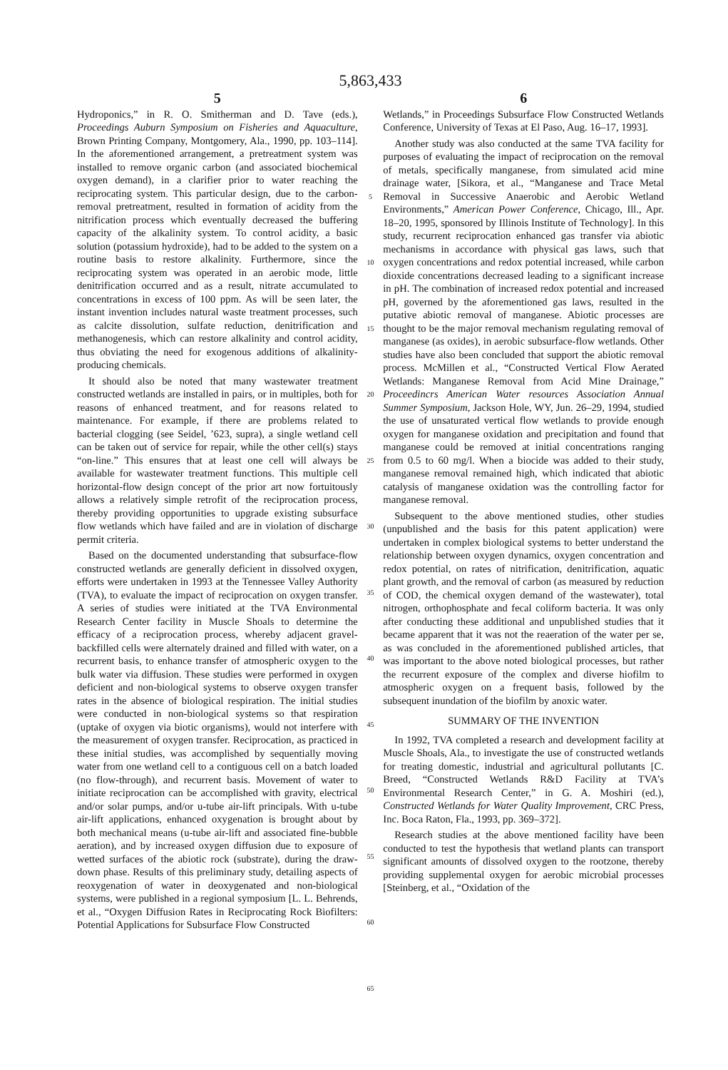5,863,433
5
Hydroponics,” in R. O. Smitherman and D. Tave (eds.), Proceedings Auburn Symposium on Fisheries and Aquaculture, Brown Printing Company, Montgomery, Ala., 1990, pp. 103–114]. In the aforementioned arrangement, a pretreatment system was installed to remove organic carbon (and associated biochemical oxygen demand), in a clarifier prior to water reaching the reciprocating system. This particular design, due to the carbon-removal pretreatment, resulted in formation of acidity from the nitrification process which eventually decreased the buffering capacity of the alkalinity system. To control acidity, a basic solution (potassium hydroxide), had to be added to the system on a routine basis to restore alkalinity. Furthermore, since the reciprocating system was operated in an aerobic mode, little denitrification occurred and as a result, nitrate accumulated to concentrations in excess of 100 ppm. As will be seen later, the instant invention includes natural waste treatment processes, such as calcite dissolution, sulfate reduction, denitrification and methanogenesis, which can restore alkalinity and control acidity, thus obviating the need for exogenous additions of alkalinity-producing chemicals.
It should also be noted that many wastewater treatment constructed wetlands are installed in pairs, or in multiples, both for reasons of enhanced treatment, and for reasons related to maintenance. For example, if there are problems related to bacterial clogging (see Seidel, ’623, supra), a single wetland cell can be taken out of service for repair, while the other cell(s) stays “on-line.” This ensures that at least one cell will always be available for wastewater treatment functions. This multiple cell horizontal-flow design concept of the prior art now fortuitously allows a relatively simple retrofit of the reciprocation process, thereby providing opportunities to upgrade existing subsurface flow wetlands which have failed and are in violation of discharge permit criteria.
Based on the documented understanding that subsurface-flow constructed wetlands are generally deficient in dissolved oxygen, efforts were undertaken in 1993 at the Tennessee Valley Authority (TVA), to evaluate the impact of reciprocation on oxygen transfer. A series of studies were initiated at the TVA Environmental Research Center facility in Muscle Shoals to determine the efficacy of a reciprocation process, whereby adjacent gravel-backfilled cells were alternately drained and filled with water, on a recurrent basis, to enhance transfer of atmospheric oxygen to the bulk water via diffusion. These studies were performed in oxygen deficient and non-biological systems to observe oxygen transfer rates in the absence of biological respiration. The initial studies were conducted in non-biological systems so that respiration (uptake of oxygen via biotic organisms), would not interfere with the measurement of oxygen transfer. Reciprocation, as practiced in these initial studies, was accomplished by sequentially moving water from one wetland cell to a contiguous cell on a batch loaded (no flow-through), and recurrent basis. Movement of water to initiate reciprocation can be accomplished with gravity, electrical and/or solar pumps, and/or u-tube air-lift principals. With u-tube air-lift applications, enhanced oxygenation is brought about by both mechanical means (u-tube air-lift and associated fine-bubble aeration), and by increased oxygen diffusion due to exposure of wetted surfaces of the abiotic rock (substrate), during the draw-down phase. Results of this preliminary study, detailing aspects of reoxygenation of water in deoxygenated and non-biological systems, were published in a regional symposium [L. L. Behrends, et al., “Oxygen Diffusion Rates in Reciprocating Rock Biofilters: Potential Applications for Subsurface Flow Constructed
5
10
15
20
25
30
35
40
45
50
55
60
65
6
Wetlands,” in Proceedings Subsurface Flow Constructed Wetlands Conference, University of Texas at El Paso, Aug. 16–17, 1993].
Another study was also conducted at the same TVA facility for purposes of evaluating the impact of reciprocation on the removal of metals, specifically manganese, from simulated acid mine drainage water, [Sikora, et al., “Manganese and Trace Metal Removal in Successive Anaerobic and Aerobic Wetland Environments,” American Power Conference, Chicago, Ill., Apr. 18–20, 1995, sponsored by Illinois Institute of Technology]. In this study, recurrent reciprocation enhanced gas transfer via abiotic mechanisms in accordance with physical gas laws, such that oxygen concentrations and redox potential increased, while carbon dioxide concentrations decreased leading to a significant increase in pH. The combination of increased redox potential and increased pH, governed by the aforementioned gas laws, resulted in the putative abiotic removal of manganese. Abiotic processes are thought to be the major removal mechanism regulating removal of manganese (as oxides), in aerobic subsurface-flow wetlands. Other studies have also been concluded that support the abiotic removal process. McMillen et al., “Constructed Vertical Flow Aerated Wetlands: Manganese Removal from Acid Mine Drainage,” Proceedincrs American Water resources Association Annual Summer Symposium, Jackson Hole, WY, Jun. 26–29, 1994, studied the use of unsaturated vertical flow wetlands to provide enough oxygen for manganese oxidation and precipitation and found that manganese could be removed at initial concentrations ranging from 0.5 to 60 mg/l. When a biocide was added to their study, manganese removal remained high, which indicated that abiotic catalysis of manganese oxidation was the controlling factor for manganese removal.
Subsequent to the above mentioned studies, other studies (unpublished and the basis for this patent application) were undertaken in complex biological systems to better understand the relationship between oxygen dynamics, oxygen concentration and redox potential, on rates of nitrification, denitrification, aquatic plant growth, and the removal of carbon (as measured by reduction of COD, the chemical oxygen demand of the wastewater), total nitrogen, orthophosphate and fecal coliform bacteria. It was only after conducting these additional and unpublished studies that it became apparent that it was not the reaeration of the water per se, as was concluded in the aforementioned published articles, that was important to the above noted biological processes, but rather the recurrent exposure of the complex and diverse hiofilm to atmospheric oxygen on a frequent basis, followed by the subsequent inundation of the biofilm by anoxic water.
SUMMARY OF THE INVENTION
In 1992, TVA completed a research and development facility at Muscle Shoals, Ala., to investigate the use of constructed wetlands for treating domestic, industrial and agricultural pollutants [C. Breed, “Constructed Wetlands R&D Facility at TVA’s Environmental Research Center,” in G. A. Moshiri (ed.), Constructed Wetlands for Water Quality Improvement, CRC Press, Inc. Boca Raton, Fla., 1993, pp. 369–372].
Research studies at the above mentioned facility have been conducted to test the hypothesis that wetland plants can transport significant amounts of dissolved oxygen to the rootzone, thereby providing supplemental oxygen for aerobic microbial processes [Steinberg, et al., “Oxidation of the